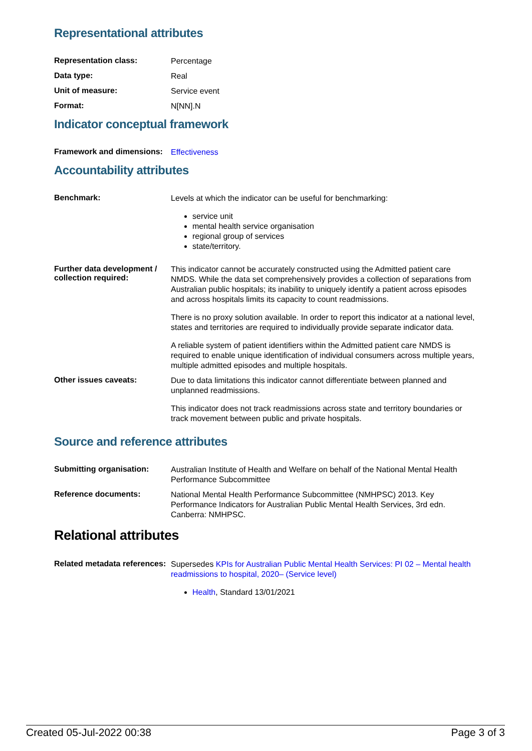Representational attributes
| Representation class: | Percentage |
| Data type: | Real |
| Unit of measure: | Service event |
| Format: | N[NN].N |
Indicator conceptual framework
| Framework and dimensions: | Effectiveness |
Accountability attributes
| Benchmark: | Levels at which the indicator can be useful for benchmarking: service unit mental health service organisation regional group of services state/territory. |
| Further data development / collection required: | This indicator cannot be accurately constructed using the Admitted patient care NMDS. While the data set comprehensively provides a collection of separations from Australian public hospitals; its inability to uniquely identify a patient across episodes and across hospitals limits its capacity to count readmissions. There is no proxy solution available. In order to report this indicator at a national level, states and territories are required to individually provide separate indicator data. A reliable system of patient identifiers within the Admitted patient care NMDS is required to enable unique identification of individual consumers across multiple years, multiple admitted episodes and multiple hospitals. |
| Other issues caveats: | Due to data limitations this indicator cannot differentiate between planned and unplanned readmissions. This indicator does not track readmissions across state and territory boundaries or track movement between public and private hospitals. |
Source and reference attributes
| Submitting organisation: | Australian Institute of Health and Welfare on behalf of the National Mental Health Performance Subcommittee |
| Reference documents: | National Mental Health Performance Subcommittee (NMHPSC) 2013. Key Performance Indicators for Australian Public Mental Health Services, 3rd edn. Canberra: NMHPSC. |
Relational attributes
| Related metadata references: | Supersedes KPIs for Australian Public Mental Health Services: PI 02 – Mental health readmissions to hospital, 2020– (Service level) Health , Standard 13/01/2021 |
Created 05-Jul-2022 00:38 Page 3 of 3